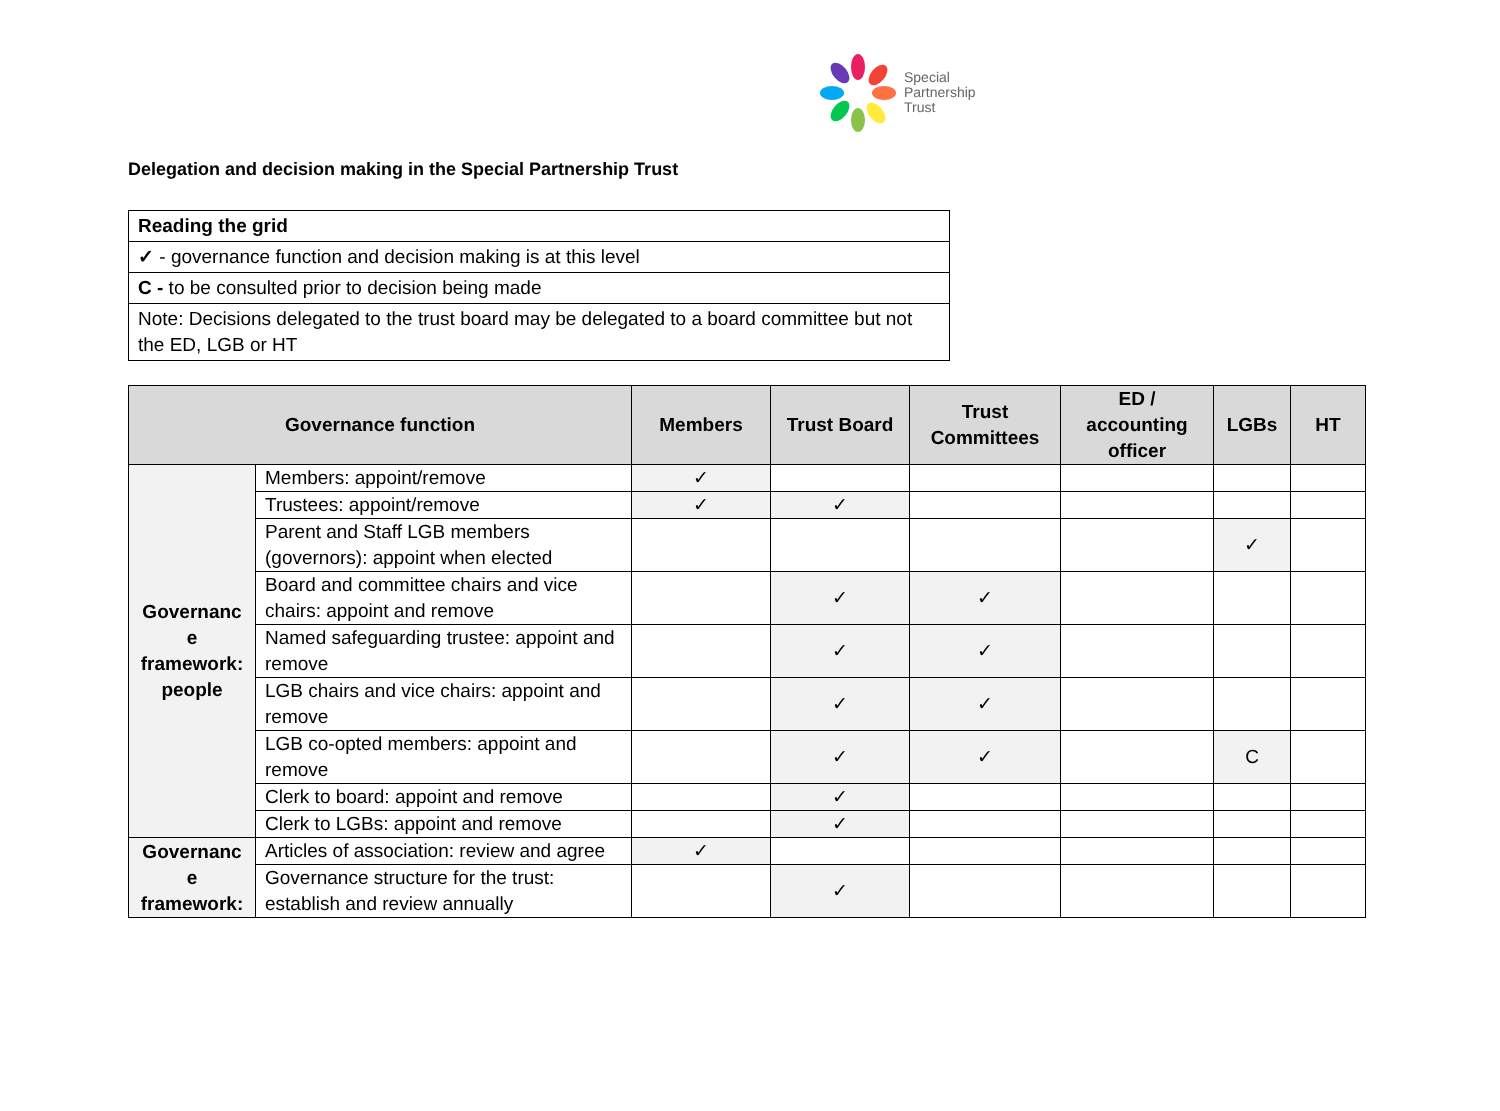Special
Partnership
Trust
Delegation and decision making in the Special Partnership Trust
| Reading the grid |
| ✓ - governance function and decision making is at this level |
| C - to be consulted prior to decision being made |
| Note: Decisions delegated to the trust board may be delegated to a board committee but not the ED, LGB or HT |
| Governance function | | Members | Trust Board | Trust Committees | ED / accounting officer | LGBs | HT |
| --- | --- | --- | --- | --- | --- | --- | --- |
| Governanc e framework: people | Members: appoint/remove | ✓ | | | | | |
| | Trustees: appoint/remove | ✓ | ✓ | | | | |
| | Parent and Staff LGB members (governors): appoint when elected | | | | | ✓ | |
| | Board and committee chairs and vice chairs: appoint and remove | | ✓ | ✓ | | | |
| | Named safeguarding trustee: appoint and remove | | ✓ | ✓ | | | |
| | LGB chairs and vice chairs: appoint and remove | | ✓ | ✓ | | | |
| | LGB co-opted members: appoint and remove | | ✓ | ✓ | | C | |
| | Clerk to board: appoint and remove | | ✓ | | | | |
| | Clerk to LGBs: appoint and remove | | ✓ | | | | |
| Governanc e framework: | Articles of association: review and agree | ✓ | | | | | |
| | Governance structure for the trust: establish and review annually | | ✓ | | | | |